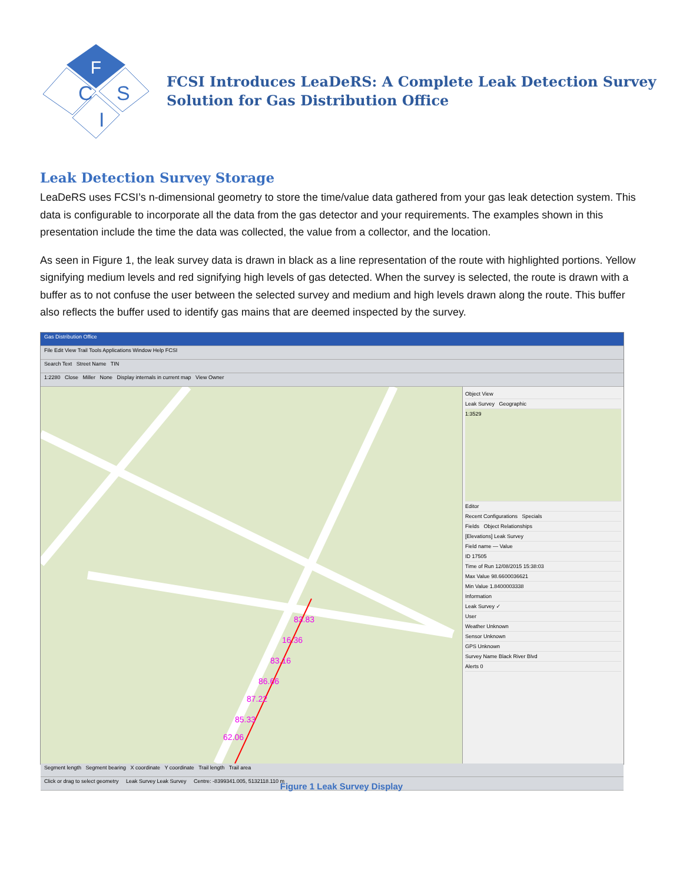F
C
S
I
FCSI Introduces LeaDeRS: A Complete Leak Detection Survey
Solution for Gas Distribution Office
Leak Detection Survey Storage
LeaDeRS uses FCSI’s n-dimensional geometry to store the time/value data gathered from your gas leak detection system. This data is configurable to incorporate all the data from the gas detector and your requirements. The examples shown in this presentation include the time the data was collected, the value from a collector, and the location.
As seen in Figure 1, the leak survey data is drawn in black as a line representation of the route with highlighted portions. Yellow signifying medium levels and red signifying high levels of gas detected. When the survey is selected, the route is drawn with a buffer as to not confuse the user between the selected survey and medium and high levels drawn along the route. This buffer also reflects the buffer used to identify gas mains that are deemed inspected by the survey.
Gas Distribution Office
File Edit View Trail Tools Applications Window Help FCSI
Search Text Street Name TIN
1:2280 Close Miller None Display internals in current map View Owner
83.83
16.36
83.16
86.66
87.22
85.33
62.06
Object View
Leak Survey Geographic
1:3529
Editor
Recent Configurations Specials
Fields Object Relationships
[Elevations] Leak Survey
Field name — Value
ID 17505
Time of Run 12/08/2015 15:38:03
Max Value 98.6600036621
Min Value 1.8400003338
Information
Leak Survey ✓
User
Weather Unknown
Sensor Unknown
GPS Unknown
Survey Name Black River Blvd
Alerts 0
Segment length Segment bearing X coordinate Y coordinate Trail length Trail area
Click or drag to select geometry Leak Survey Leak Survey Centre: -8399341.005, 5132118.110 m
Figure 1 Leak Survey Display